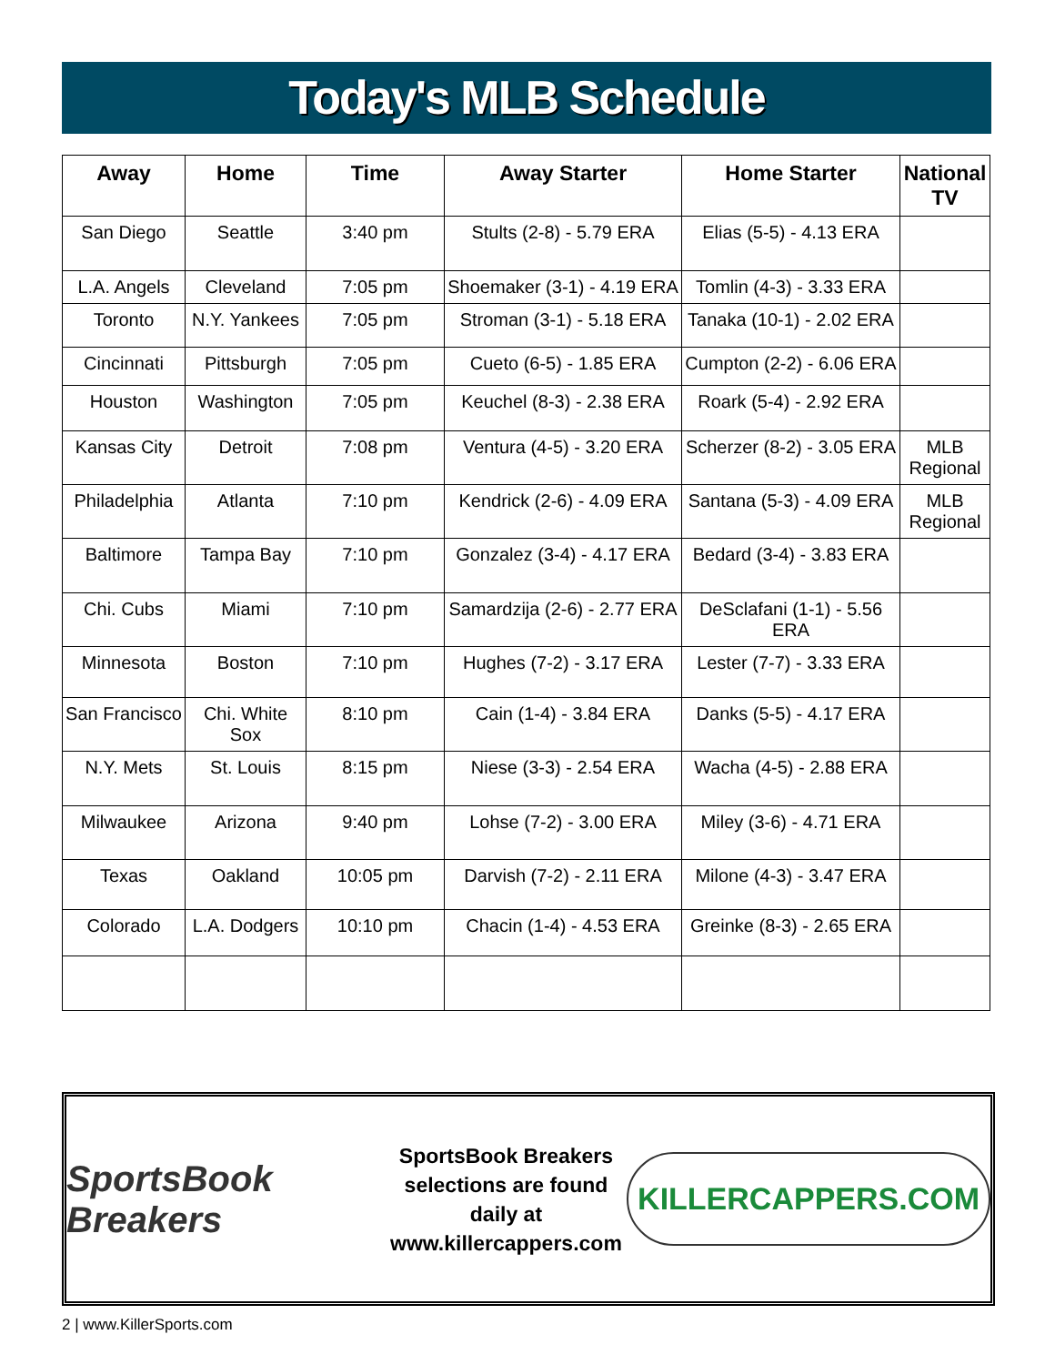Today's MLB Schedule
| Away | Home | Time | Away Starter | Home Starter | National TV |
| --- | --- | --- | --- | --- | --- |
| San Diego | Seattle | 3:40 pm | Stults (2-8) - 5.79 ERA | Elias (5-5) - 4.13 ERA | |
| L.A. Angels | Cleveland | 7:05 pm | Shoemaker (3-1) - 4.19 ERA | Tomlin (4-3) - 3.33 ERA | |
| Toronto | N.Y. Yankees | 7:05 pm | Stroman (3-1) - 5.18 ERA | Tanaka (10-1) - 2.02 ERA | |
| Cincinnati | Pittsburgh | 7:05 pm | Cueto (6-5) - 1.85 ERA | Cumpton (2-2) - 6.06 ERA | |
| Houston | Washington | 7:05 pm | Keuchel (8-3) - 2.38 ERA | Roark (5-4) - 2.92 ERA | |
| Kansas City | Detroit | 7:08 pm | Ventura (4-5) - 3.20 ERA | Scherzer (8-2) - 3.05 ERA | MLB Regional |
| Philadelphia | Atlanta | 7:10 pm | Kendrick (2-6) - 4.09 ERA | Santana (5-3) - 4.09 ERA | MLB Regional |
| Baltimore | Tampa Bay | 7:10 pm | Gonzalez (3-4) - 4.17 ERA | Bedard (3-4) - 3.83 ERA | |
| Chi. Cubs | Miami | 7:10 pm | Samardzija (2-6) - 2.77 ERA | DeSclafani (1-1) - 5.56 ERA | |
| Minnesota | Boston | 7:10 pm | Hughes (7-2) - 3.17 ERA | Lester (7-7) - 3.33 ERA | |
| San Francisco | Chi. White Sox | 8:10 pm | Cain (1-4) - 3.84 ERA | Danks (5-5) - 4.17 ERA | |
| N.Y. Mets | St. Louis | 8:15 pm | Niese (3-3) - 2.54 ERA | Wacha (4-5) - 2.88 ERA | |
| Milwaukee | Arizona | 9:40 pm | Lohse (7-2) - 3.00 ERA | Miley (3-6) - 4.71 ERA | |
| Texas | Oakland | 10:05 pm | Darvish (7-2) - 2.11 ERA | Milone (4-3) - 3.47 ERA | |
| Colorado | L.A. Dodgers | 10:10 pm | Chacin (1-4) - 4.53 ERA | Greinke (8-3) - 2.65 ERA | |
SportsBook Breakers
SportsBook Breakers
selections are found daily at
www.killercappers.com
KILLERCAPPERS.COM
2 | www.KillerSports.com